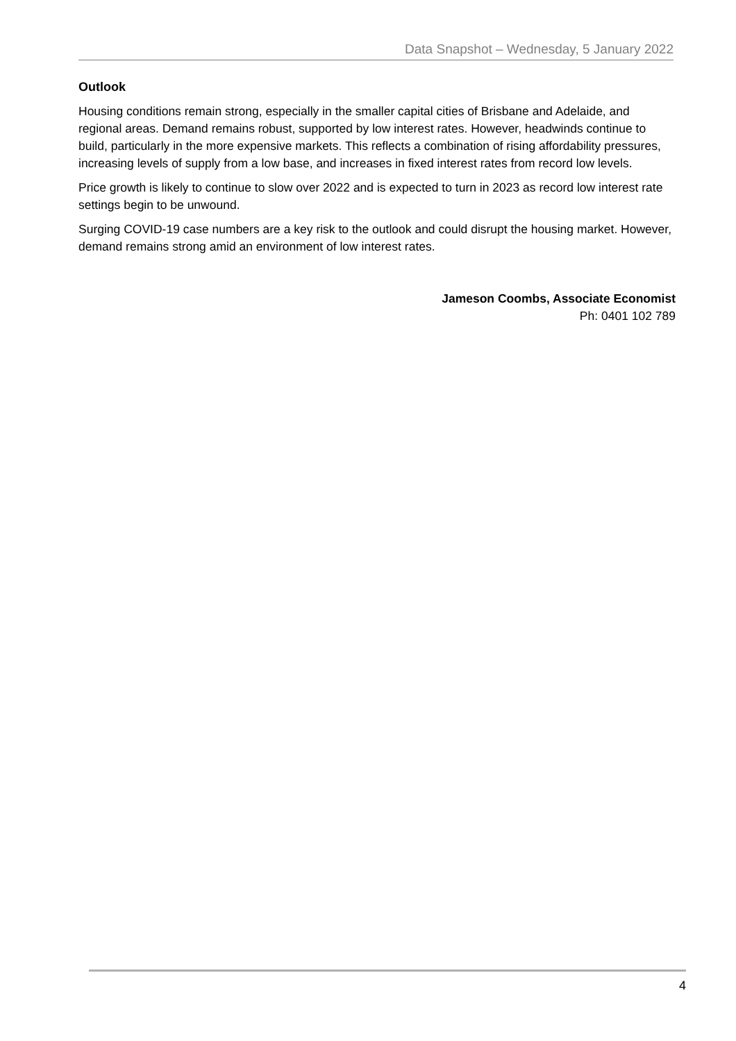Data Snapshot – Wednesday, 5 January 2022
Outlook
Housing conditions remain strong, especially in the smaller capital cities of Brisbane and Adelaide, and regional areas. Demand remains robust, supported by low interest rates. However, headwinds continue to build, particularly in the more expensive markets. This reflects a combination of rising affordability pressures, increasing levels of supply from a low base, and increases in fixed interest rates from record low levels.
Price growth is likely to continue to slow over 2022 and is expected to turn in 2023 as record low interest rate settings begin to be unwound.
Surging COVID-19 case numbers are a key risk to the outlook and could disrupt the housing market. However, demand remains strong amid an environment of low interest rates.
Jameson Coombs, Associate Economist
Ph: 0401 102 789
4